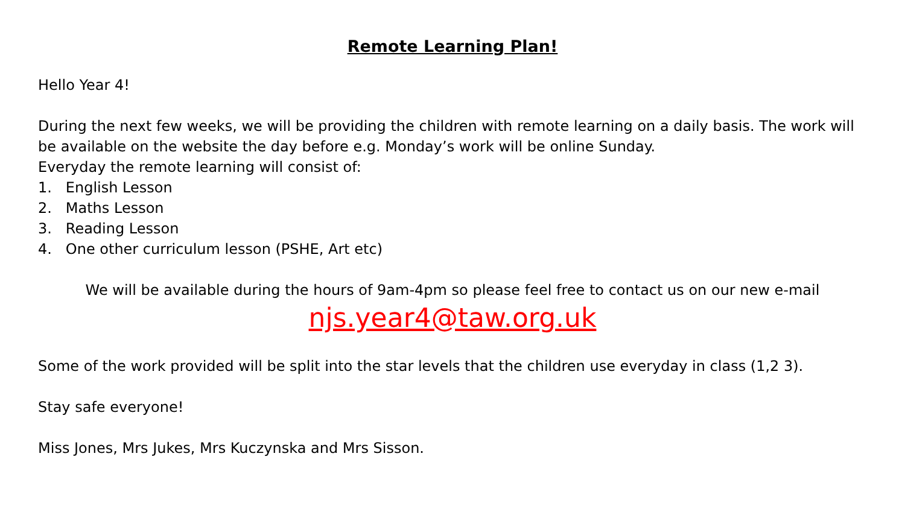Remote Learning Plan!
Hello Year 4!
During the next few weeks, we will be providing the children with remote learning on a daily basis. The work will be available on the website the day before e.g. Monday’s work will be online Sunday.
Everyday the remote learning will consist of:
1. English Lesson
2. Maths Lesson
3. Reading Lesson
4. One other curriculum lesson (PSHE, Art etc)
We will be available during the hours of 9am-4pm so please feel free to contact us on our new e-mail
njs.year4@taw.org.uk
Some of the work provided will be split into the star levels that the children use everyday in class (1,2 3).
Stay safe everyone!
Miss Jones, Mrs Jukes, Mrs Kuczynska and Mrs Sisson.